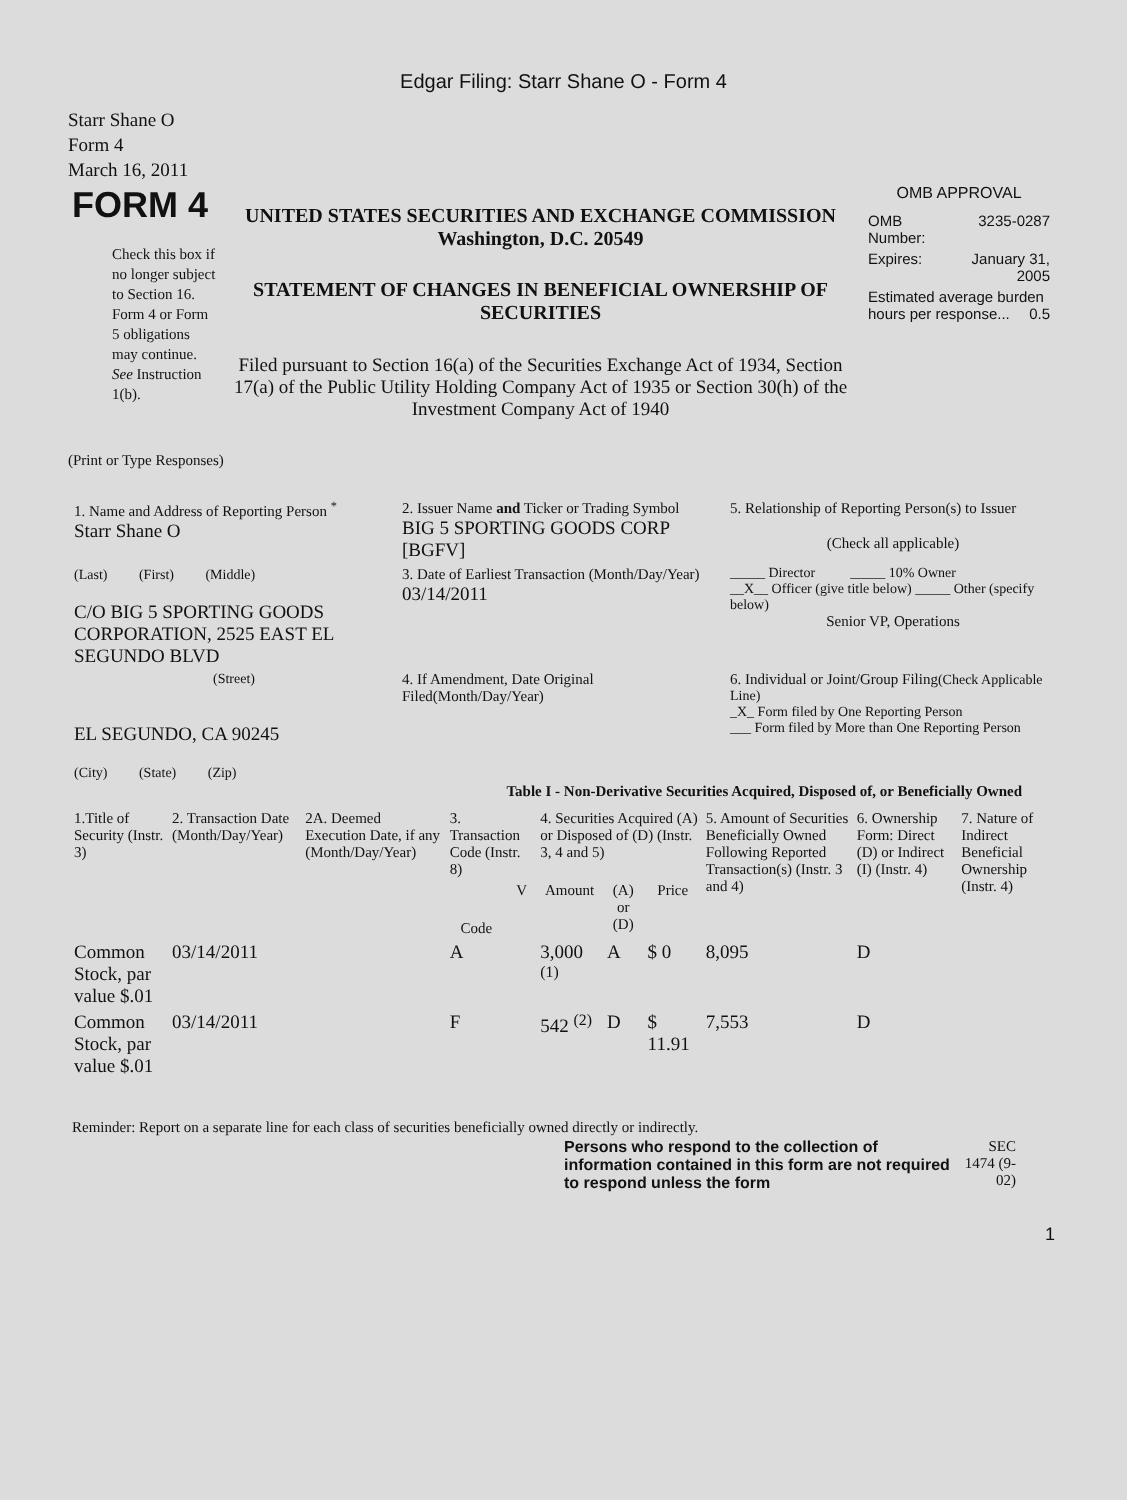Edgar Filing: Starr Shane O - Form 4
Starr Shane O
Form 4
March 16, 2011
| FORM 4 Check this box if no longer subject to Section 16. Form 4 or Form 5 obligations may continue. See Instruction 1(b). | UNITED STATES SECURITIES AND EXCHANGE COMMISSION Washington, D.C. 20549 STATEMENT OF CHANGES IN BENEFICIAL OWNERSHIP OF SECURITIES Filed pursuant to Section 16(a) of the Securities Exchange Act of 1934, Section 17(a) of the Public Utility Holding Company Act of 1935 or Section 30(h) of the Investment Company Act of 1940 | OMB APPROVAL / OMB Number: / 3235-0287 / / Expires: / January 31, 2005 / / Estimated average burden hours per response... 0.5 / / |
(Print or Type Responses)
| 1. Name and Address of Reporting Person <sup>*</sup> Starr Shane O | 2. Issuer Name and Ticker or Trading Symbol BIG 5 SPORTING GOODS CORP [BGFV] | 5. Relationship of Reporting Person(s) to Issuer (Check all applicable) |
| (Last) (First) (Middle) C/O BIG 5 SPORTING GOODS CORPORATION, 2525 EAST EL SEGUNDO BLVD | 3. Date of Earliest Transaction (Month/Day/Year) 03/14/2011 | _____ Director _____ 10% Owner __X__ Officer (give title below) _____ Other (specify below) Senior VP, Operations |
| (Street) EL SEGUNDO, CA 90245 (City) (State) (Zip) | 4. If Amendment, Date Original Filed(Month/Day/Year) | 6. Individual or Joint/Group Filing (Check Applicable Line) _X_ Form filed by One Reporting Person ___ Form filed by More than One Reporting Person |
Table I - Non-Derivative Securities Acquired, Disposed of, or Beneficially Owned
| 1.Title of Security (Instr. 3) | 2. Transaction Date (Month/Day/Year) | 2A. Deemed Execution Date, if any (Month/Day/Year) | 3. Transaction Code (Instr. 8) | | 4. Securities Acquired (A) or Disposed of (D) (Instr. 3, 4 and 5) | | | 5. Amount of Securities Beneficially Owned Following Reported Transaction(s) (Instr. 3 and 4) | 6. Ownership Form: Direct (D) or Indirect (I) (Instr. 4) | 7. Nature of Indirect Beneficial Ownership (Instr. 4) |
| --- | --- | --- | --- | --- | --- | --- | --- | --- | --- | --- |
| | | | Code | V | Amount | (A) or (D) | Price | | | |
| Common Stock, par value $.01 | 03/14/2011 | | A | | 3,000 <sup>(1)</sup> | A | $ 0 | 8,095 | D | |
| Common Stock, par value $.01 | 03/14/2011 | | F | | 542 <sup>(2)</sup> | D | $ 11.91 | 7,553 | D | |
Reminder: Report on a separate line for each class of securities beneficially owned directly or indirectly.
| Persons who respond to the collection of information contained in this form are not required to respond unless the form | SEC 1474 (9-02) |
1